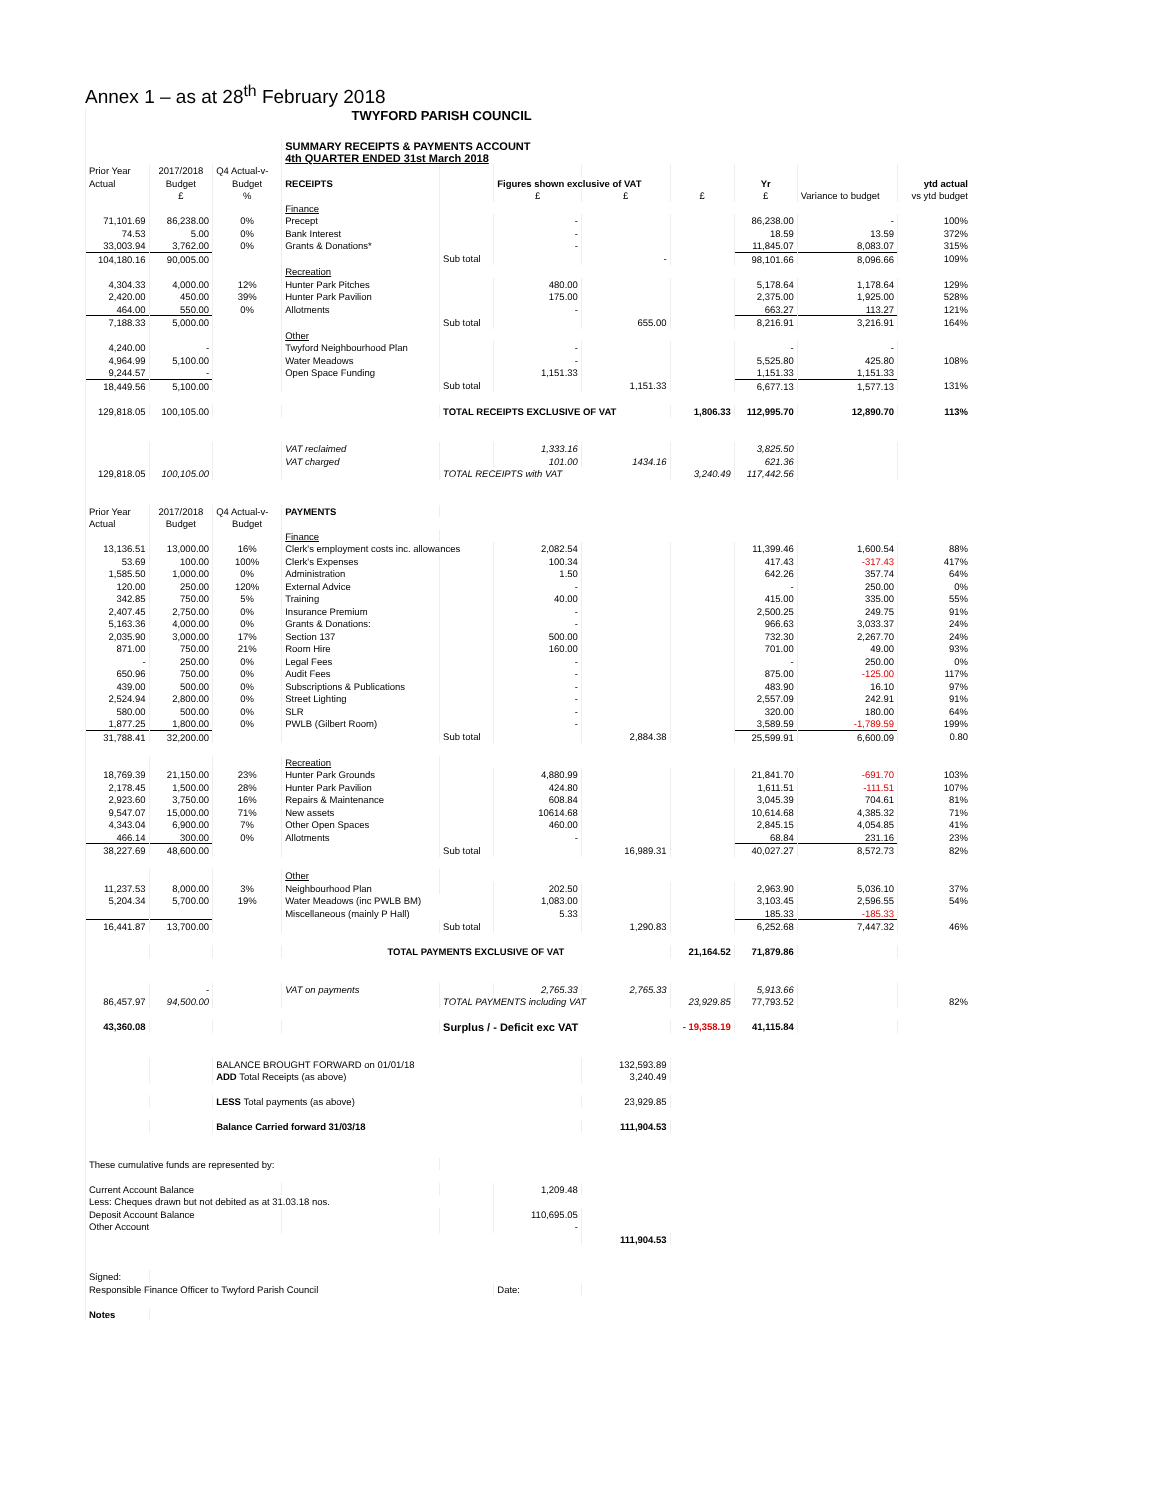Annex 1 – as at 28<sup>th</sup> February 2018
| TWYFORD PARISH COUNCIL | | | | | | | | | | |
| | | | SUMMARY RECEIPTS & PAYMENTS ACCOUNT | | | | | | | |
| | | | 4th QUARTER ENDED 31st March 2018 | | | | | | | |
| Prior Year | 2017/2018 | Q4 Actual-v- | | | | | | | | |
| Actual | Budget | Budget | RECEIPTS | | Figures shown exclusive of VAT | | | Yr | | ytd actual |
| | £ | % | | | £ | £ | £ | £ | Variance to budget | vs ytd budget |
| | | | Finance | | | | | | | |
| 71,101.69 | 86,238.00 | 0% | Precept | | - | | | 86,238.00 | - | 100% |
| 74.53 | 5.00 | 0% | Bank Interest | | - | | | 18.59 | 13.59 | 372% |
| 33,003.94 | 3,762.00 | 0% | Grants & Donations* | | - | | | 11,845.07 | 8,083.07 | 315% |
| 104,180.16 | 90,005.00 | | | Sub total | | - | | 98,101.66 | 8,096.66 | 109% |
| | | | Recreation | | | | | | | |
| 4,304.33 | 4,000.00 | 12% | Hunter Park Pitches | | 480.00 | | | 5,178.64 | 1,178.64 | 129% |
| 2,420.00 | 450.00 | 39% | Hunter Park Pavilion | | 175.00 | | | 2,375.00 | 1,925.00 | 528% |
| 464.00 | 550.00 | 0% | Allotments | | - | | | 663.27 | 113.27 | 121% |
| 7,188.33 | 5,000.00 | | | Sub total | | 655.00 | | 8,216.91 | 3,216.91 | 164% |
| | | | Other | | | | | | | |
| 4,240.00 | - | | Twyford Neighbourhood Plan | | - | | | - | - | |
| 4,964.99 | 5,100.00 | | Water Meadows | | - | | | 5,525.80 | 425.80 | 108% |
| 9,244.57 | - | | Open Space Funding | | 1,151.33 | | | 1,151.33 | 1,151.33 | |
| 18,449.56 | 5,100.00 | | | Sub total | | 1,151.33 | | 6,677.13 | 1,577.13 | 131% |
| 129,818.05 | 100,105.00 | | | TOTAL RECEIPTS EXCLUSIVE OF VAT | | | 1,806.33 | 112,995.70 | 12,890.70 | 113% |
| | | | VAT reclaimed | | 1,333.16 | | | 3,825.50 | | |
| | | | VAT charged | | 101.00 | 1434.16 | | 621.36 | | |
| 129,818.05 | 100,105.00 | | | TOTAL RECEIPTS with VAT | | | 3,240.49 | 117,442.56 | | |
| Prior Year | 2017/2018 | Q4 Actual-v- | PAYMENTS | | | | | | | |
| Actual | Budget | Budget | | | | | | | | |
| | | | Finance | | | | | | | |
| 13,136.51 | 13,000.00 | 16% | Clerk's employment costs inc. allowances | | 2,082.54 | | | 11,399.46 | 1,600.54 | 88% |
| 53.69 | 100.00 | 100% | Clerk's Expenses | | 100.34 | | | 417.43 | -317.43 | 417% |
| 1,585.50 | 1,000.00 | 0% | Administration | | 1.50 | | | 642.26 | 357.74 | 64% |
| 120.00 | 250.00 | 120% | External Advice | | - | | | - | 250.00 | 0% |
| 342.85 | 750.00 | 5% | Training | | 40.00 | | | 415.00 | 335.00 | 55% |
| 2,407.45 | 2,750.00 | 0% | Insurance Premium | | - | | | 2,500.25 | 249.75 | 91% |
| 5,163.36 | 4,000.00 | 0% | Grants & Donations: | | - | | | 966.63 | 3,033.37 | 24% |
| 2,035.90 | 3,000.00 | 17% | Section 137 | | 500.00 | | | 732.30 | 2,267.70 | 24% |
| 871.00 | 750.00 | 21% | Room Hire | | 160.00 | | | 701.00 | 49.00 | 93% |
| - | 250.00 | 0% | Legal Fees | | - | | | - | 250.00 | 0% |
| 650.96 | 750.00 | 0% | Audit Fees | | - | | | 875.00 | -125.00 | 117% |
| 439.00 | 500.00 | 0% | Subscriptions & Publications | | - | | | 483.90 | 16.10 | 97% |
| 2,524.94 | 2,800.00 | 0% | Street Lighting | | - | | | 2,557.09 | 242.91 | 91% |
| 580.00 | 500.00 | 0% | SLR | | - | | | 320.00 | 180.00 | 64% |
| 1,877.25 | 1,800.00 | 0% | PWLB (Gilbert Room) | | - | | | 3,589.59 | -1,789.59 | 199% |
| 31,788.41 | 32,200.00 | | | Sub total | | 2,884.38 | | 25,599.91 | 6,600.09 | 0.80 |
| | | | Recreation | | | | | | | |
| 18,769.39 | 21,150.00 | 23% | Hunter Park Grounds | | 4,880.99 | | | 21,841.70 | -691.70 | 103% |
| 2,178.45 | 1,500.00 | 28% | Hunter Park Pavilion | | 424.80 | | | 1,611.51 | -111.51 | 107% |
| 2,923.60 | 3,750.00 | 16% | Repairs & Maintenance | | 608.84 | | | 3,045.39 | 704.61 | 81% |
| 9,547.07 | 15,000.00 | 71% | New assets | | 10614.68 | | | 10,614.68 | 4,385.32 | 71% |
| 4,343.04 | 6,900.00 | 7% | Other Open Spaces | | 460.00 | | | 2,845.15 | 4,054.85 | 41% |
| 466.14 | 300.00 | 0% | Allotments | | - | | | 68.84 | 231.16 | 23% |
| 38,227.69 | 48,600.00 | | | Sub total | | 16,989.31 | | 40,027.27 | 8,572.73 | 82% |
| | | | Other | | | | | | | |
| 11,237.53 | 8,000.00 | 3% | Neighbourhood Plan | | 202.50 | | | 2,963.90 | 5,036.10 | 37% |
| 5,204.34 | 5,700.00 | 19% | Water Meadows (inc PWLB BM) | | 1,083.00 | | | 3,103.45 | 2,596.55 | 54% |
| | | | Miscellaneous (mainly P Hall) | | 5.33 | | | 185.33 | -185.33 | |
| 16,441.87 | 13,700.00 | | | Sub total | | 1,290.83 | | 6,252.68 | 7,447.32 | 46% |
| | | | TOTAL PAYMENTS EXCLUSIVE OF VAT | | | | 21,164.52 | 71,879.86 | | |
| | - | | VAT on payments | | 2,765.33 | 2,765.33 | | 5,913.66 | | |
| 86,457.97 | 94,500.00 | | | TOTAL PAYMENTS including VAT | | | 23,929.85 | 77,793.52 | | 82% |
| 43,360.08 | | | | Surplus / - Deficit exc VAT | | | - 19,358.19 | 41,115.84 | | |
| | | BALANCE BROUGHT FORWARD on 01/01/18 | | | | 132,593.89 | | | | |
| | | ADD Total Receipts (as above) | | | | 3,240.49 | | | | |
| | | LESS Total payments (as above) | | | | 23,929.85 | | | | |
| | | Balance Carried forward 31/03/18 | | | | 111,904.53 | | | | |
| These cumulative funds are represented by: | | | | | | | | | | |
| Current Account Balance | | | | | 1,209.48 | | | | | |
| Less: Cheques drawn but not debited as at 31.03.18 nos. | | | | | | | | | | |
| Deposit Account Balance | | | | | 110,695.05 | | | | | |
| Other Account | | | | | - | | | | | |
| | | | | | | 111,904.53 | | | | |
| Signed: | | | | | | | | | | |
| Responsible Finance Officer to Twyford Parish Council | | | | | Date: | | | | | |
| Notes | | | | | | | | | | |